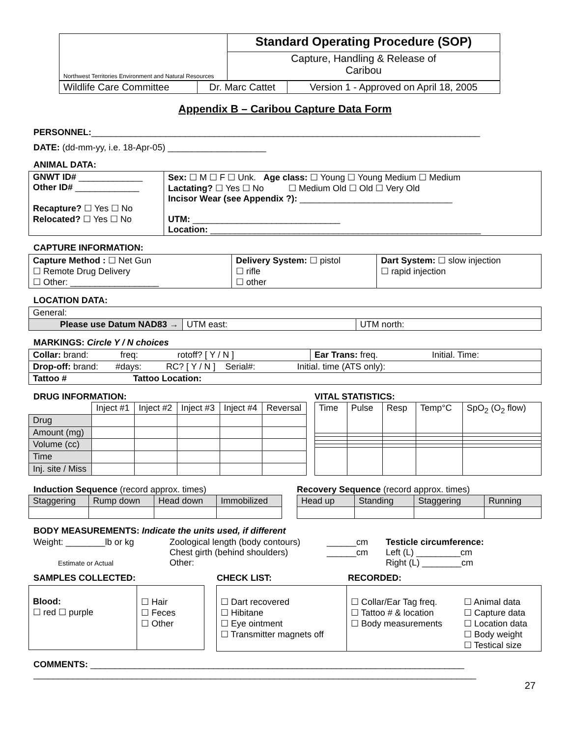| Northwest Territories Environment and Natural Resources | Standard Operating Procedure (SOP) |
| | Capture, Handling & Release of Caribou |
| Wildlife Care Committee | Dr. Marc Cattet | Version 1 - Approved on April 18, 2005 |
Appendix B – Caribou Capture Data Form
PERSONNEL:_______________________________________________________________________________
DATE: (dd-mm-yy, i.e. 18-Apr-05) ____________________
ANIMAL DATA:
| GNWT ID# _____________ Other ID# _____________ Recapture? ☐ Yes ☐ No Relocated? ☐ Yes ☐ No | Sex: ☐ M ☐ F ☐ Unk. Age class: ☐ Young ☐ Young Medium ☐ Medium Lactating? ☐ Yes ☐ No ☐ Medium Old ☐ Old ☐ Very Old Incisor Wear (see Appendix ?): _______________________________ UTM: ______________________________ Location: _______________________________________________________ |
CAPTURE INFORMATION:
| Capture Method : ☐ Net Gun ☐ Remote Drug Delivery ☐ Other: __________________ | Delivery System: ☐ pistol ☐ rifle ☐ other | Dart System: ☐ slow injection ☐ rapid injection |
LOCATION DATA:
| General: | | |
| Please use Datum NAD83 → | UTM east: | UTM north: |
MARKINGS: Circle Y / N choices
| Collar: brand: freq: rotoff? [ Y / N ] | Ear Trans: freq. Initial. Time: |
| Drop-off: brand: #days: RC? [ Y / N ] Serial#: Initial. time (ATS only): | |
| Tattoo # Tattoo Location: | |
DRUG INFORMATION:
| | Inject #1 | Inject #2 | Inject #3 | Inject #4 | Reversal |
| Drug | | | | | |
| Amount (mg) | | | | | |
| Volume (cc) | | | | | |
| Time | | | | | |
| Inj. site / Miss | | | | | |
VITAL STATISTICS:
| Time | Pulse | Resp | Temp°C | SpO<sub>2</sub> (O<sub>2</sub> flow) |
| --- | --- | --- | --- | --- |
Induction Sequence (record approx. times)
| Staggering | Rump down | Head down | Immobilized |
Recovery Sequence (record approx. times)
| Head up | Standing | Staggering | Running |
BODY MEASUREMENTS: Indicate the units used, if different
Weight: ________lb or kg
Estimate or Actual
Zoological length (body contours)
Chest girth (behind shoulders)
Other:
______cm
______cm
Testicle circumference:
Left (L) _________cm
Right (L) ________cm
SAMPLES COLLECTED: CHECK LIST: RECORDED:
| Blood: ☐ red ☐ purple | ☐ Hair ☐ Feces ☐ Other |
| ☐ Dart recovered ☐ Hibitane ☐ Eye ointment ☐ Transmitter magnets off | ☐ Collar/Ear Tag freq. ☐ Tattoo # & location ☐ Body measurements | ☐ Animal data ☐ Capture data ☐ Location data ☐ Body weight ☐ Testical size |
COMMENTS: ____________________________________________________________________________
__________________________________________________________________________________________
27